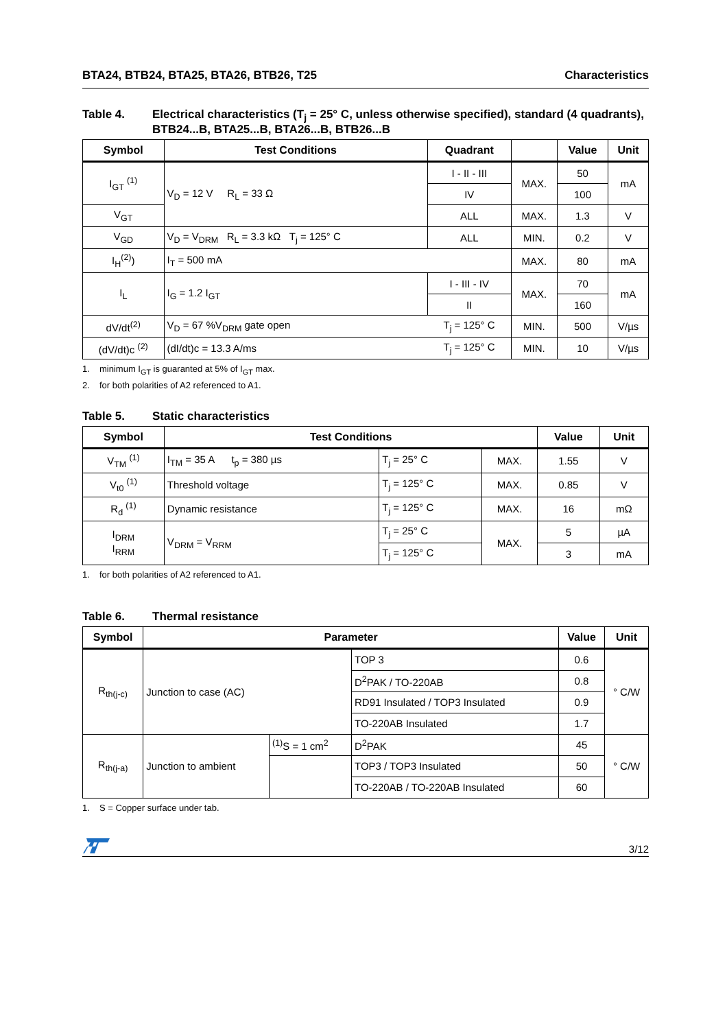BTA24, BTB24, BTA25, BTA26, BTB26, T25 Characteristics
Table 4. Electrical characteristics (T<sub>j</sub> = 25° C, unless otherwise specified), standard (4 quadrants), BTB24...B, BTA25...B, BTA26...B, BTB26...B
| Symbol | Test Conditions | Quadrant | | Value | Unit |
| --- | --- | --- | --- | --- | --- |
| I<sub>GT</sub> <sup>(1)</sup> | V<sub>D</sub> = 12 V R<sub>L</sub> = 33 Ω | I - II - III | MAX. | 50 | mA |
| | | IV | | 100 | |
| V<sub>GT</sub> | | ALL | MAX. | 1.3 | V |
| V<sub>GD</sub> | V<sub>D</sub> = V<sub>DRM</sub> R<sub>L</sub> = 3.3 kΩ T<sub>j</sub> = 125° C | ALL | MIN. | 0.2 | V |
| I<sub>H</sub><sup>(2)</sup>) | I<sub>T</sub> = 500 mA | | MAX. | 80 | mA |
| I<sub>L</sub> | I<sub>G</sub> = 1.2 I<sub>GT</sub> | I - III - IV | MAX. | 70 | mA |
| | | II | | 160 | |
| dV/dt<sup>(2)</sup> | V<sub>D</sub> = 67 %V<sub>DRM</sub> gate open | T<sub>j</sub> = 125° C | MIN. | 500 | V/µs |
| (dV/dt)c <sup>(2)</sup> | (dI/dt)c = 13.3 A/ms | T<sub>j</sub> = 125° C | MIN. | 10 | V/µs |
1. minimum I<sub>GT</sub> is guaranted at 5% of I<sub>GT</sub> max.
2. for both polarities of A2 referenced to A1.
Table 5. Static characteristics
| Symbol | Test Conditions | | | Value | Unit |
| --- | --- | --- | --- | --- | --- |
| V<sub>TM</sub> <sup>(1)</sup> | I<sub>TM</sub> = 35 A t<sub>p</sub> = 380 µs | T<sub>j</sub> = 25° C | MAX. | 1.55 | V |
| V<sub>t0</sub> <sup>(1)</sup> | Threshold voltage | T<sub>j</sub> = 125° C | MAX. | 0.85 | V |
| R<sub>d</sub> <sup>(1)</sup> | Dynamic resistance | T<sub>j</sub> = 125° C | MAX. | 16 | mΩ |
| I<sub>DRM</sub> I<sub>RRM</sub> | V<sub>DRM</sub> = V<sub>RRM</sub> | T<sub>j</sub> = 25° C | MAX. | 5 | µA |
| | | T<sub>j</sub> = 125° C | | 3 | mA |
1. for both polarities of A2 referenced to A1.
Table 6. Thermal resistance
| Symbol | Parameter | | | Value | Unit |
| --- | --- | --- | --- | --- | --- |
| R<sub>th(j-c)</sub> | Junction to case (AC) | | TOP 3 | 0.6 | ° C/W |
| | | | D<sup>2</sup>PAK / TO-220AB | 0.8 | |
| | | | RD91 Insulated / TOP3 Insulated | 0.9 | |
| | | | TO-220AB Insulated | 1.7 | |
| R<sub>th(j-a)</sub> | Junction to ambient | <sup>(1)</sup> S = 1 cm<sup>2</sup> | D<sup>2</sup>PAK | 45 | ° C/W |
| | | | TOP3 / TOP3 Insulated | 50 | |
| | | | TO-220AB / TO-220AB Insulated | 60 | |
1. S = Copper surface under tab.
3/12